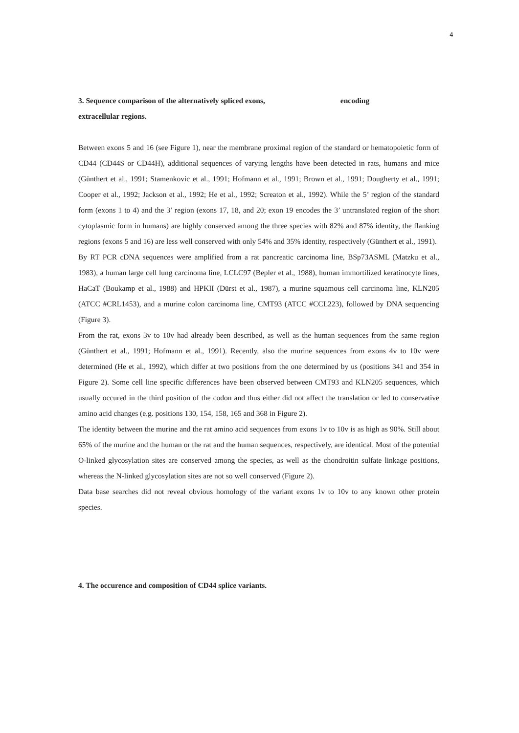4
3. Sequence comparison of the alternatively spliced exons, encoding
extracellular regions.
Between exons 5 and 16 (see Figure 1), near the membrane proximal region of the standard or hematopoietic form of CD44 (CD44S or CD44H), additional sequences of varying lengths have been detected in rats, humans and mice (Günthert et al., 1991; Stamenkovic et al., 1991; Hofmann et al., 1991; Brown et al., 1991; Dougherty et al., 1991; Cooper et al., 1992; Jackson et al., 1992; He et al., 1992; Screaton et al., 1992). While the 5’ region of the standard form (exons 1 to 4) and the 3’ region (exons 17, 18, and 20; exon 19 encodes the 3’ untranslated region of the short cytoplasmic form in humans) are highly conserved among the three species with 82% and 87% identity, the flanking regions (exons 5 and 16) are less well conserved with only 54% and 35% identity, respectively (Günthert et al., 1991).
By RT PCR cDNA sequences were amplified from a rat pancreatic carcinoma line, BSp73ASML (Matzku et al., 1983), a human large cell lung carcinoma line, LCLC97 (Bepler et al., 1988), human immortilized keratinocyte lines, HaCaT (Boukamp et al., 1988) and HPKII (Dürst et al., 1987), a murine squamous cell carcinoma line, KLN205 (ATCC #CRL1453), and a murine colon carcinoma line, CMT93 (ATCC #CCL223), followed by DNA sequencing (Figure 3).
From the rat, exons 3v to 10v had already been described, as well as the human sequences from the same region (Günthert et al., 1991; Hofmann et al., 1991). Recently, also the murine sequences from exons 4v to 10v were determined (He et al., 1992), which differ at two positions from the one determined by us (positions 341 and 354 in Figure 2). Some cell line specific differences have been observed between CMT93 and KLN205 sequences, which usually occured in the third position of the codon and thus either did not affect the translation or led to conservative amino acid changes (e.g. positions 130, 154, 158, 165 and 368 in Figure 2).
The identity between the murine and the rat amino acid sequences from exons 1v to 10v is as high as 90%. Still about 65% of the murine and the human or the rat and the human sequences, respectively, are identical. Most of the potential O-linked glycosylation sites are conserved among the species, as well as the chondroitin sulfate linkage positions, whereas the N-linked glycosylation sites are not so well conserved (Figure 2).
Data base searches did not reveal obvious homology of the variant exons 1v to 10v to any known other protein species.
4. The occurence and composition of CD44 splice variants.